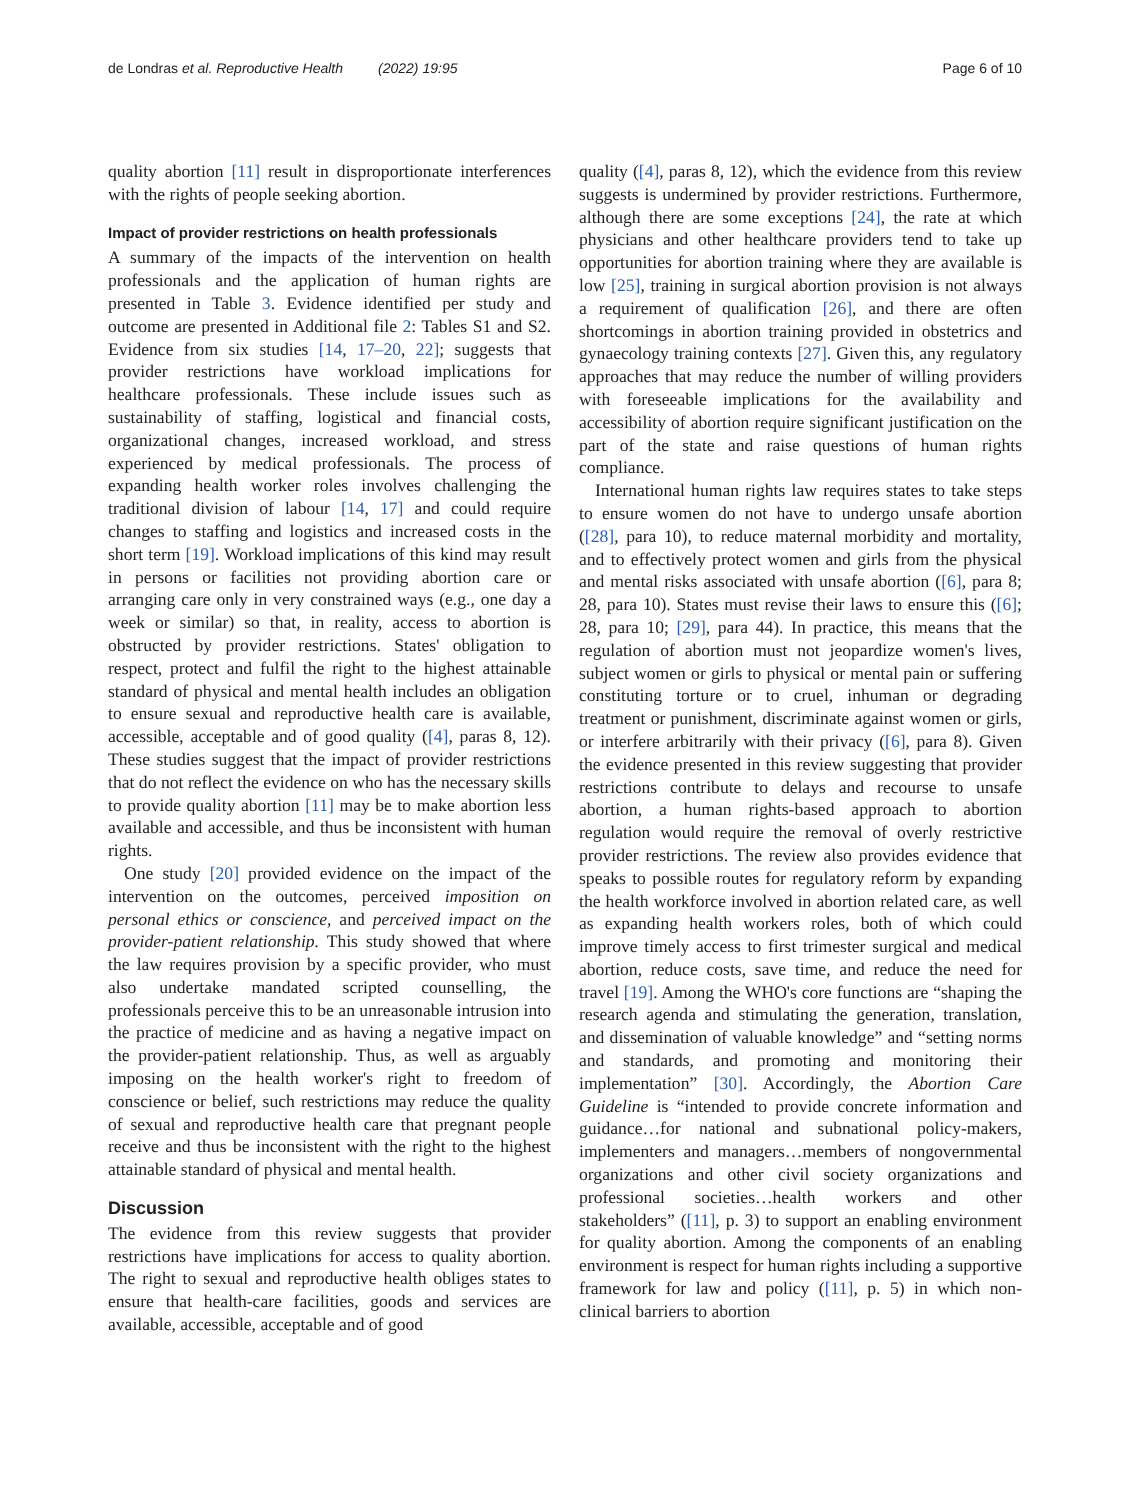de Londras et al. Reproductive Health (2022) 19:95 Page 6 of 10
quality abortion [11] result in disproportionate interferences with the rights of people seeking abortion.
Impact of provider restrictions on health professionals
A summary of the impacts of the intervention on health professionals and the application of human rights are presented in Table 3. Evidence identified per study and outcome are presented in Additional file 2: Tables S1 and S2. Evidence from six studies [14, 17–20, 22]; suggests that provider restrictions have workload implications for healthcare professionals. These include issues such as sustainability of staffing, logistical and financial costs, organizational changes, increased workload, and stress experienced by medical professionals. The process of expanding health worker roles involves challenging the traditional division of labour [14, 17] and could require changes to staffing and logistics and increased costs in the short term [19]. Workload implications of this kind may result in persons or facilities not providing abortion care or arranging care only in very constrained ways (e.g., one day a week or similar) so that, in reality, access to abortion is obstructed by provider restrictions. States' obligation to respect, protect and fulfil the right to the highest attainable standard of physical and mental health includes an obligation to ensure sexual and reproductive health care is available, accessible, acceptable and of good quality ([4], paras 8, 12). These studies suggest that the impact of provider restrictions that do not reflect the evidence on who has the necessary skills to provide quality abortion [11] may be to make abortion less available and accessible, and thus be inconsistent with human rights.
One study [20] provided evidence on the impact of the intervention on the outcomes, perceived imposition on personal ethics or conscience, and perceived impact on the provider-patient relationship. This study showed that where the law requires provision by a specific provider, who must also undertake mandated scripted counselling, the professionals perceive this to be an unreasonable intrusion into the practice of medicine and as having a negative impact on the provider-patient relationship. Thus, as well as arguably imposing on the health worker's right to freedom of conscience or belief, such restrictions may reduce the quality of sexual and reproductive health care that pregnant people receive and thus be inconsistent with the right to the highest attainable standard of physical and mental health.
Discussion
The evidence from this review suggests that provider restrictions have implications for access to quality abortion. The right to sexual and reproductive health obliges states to ensure that health-care facilities, goods and services are available, accessible, acceptable and of good
quality ([4], paras 8, 12), which the evidence from this review suggests is undermined by provider restrictions. Furthermore, although there are some exceptions [24], the rate at which physicians and other healthcare providers tend to take up opportunities for abortion training where they are available is low [25], training in surgical abortion provision is not always a requirement of qualification [26], and there are often shortcomings in abortion training provided in obstetrics and gynaecology training contexts [27]. Given this, any regulatory approaches that may reduce the number of willing providers with foreseeable implications for the availability and accessibility of abortion require significant justification on the part of the state and raise questions of human rights compliance.
International human rights law requires states to take steps to ensure women do not have to undergo unsafe abortion ([28], para 10), to reduce maternal morbidity and mortality, and to effectively protect women and girls from the physical and mental risks associated with unsafe abortion ([6], para 8; 28, para 10). States must revise their laws to ensure this ([6]; 28, para 10; [29], para 44). In practice, this means that the regulation of abortion must not jeopardize women's lives, subject women or girls to physical or mental pain or suffering constituting torture or to cruel, inhuman or degrading treatment or punishment, discriminate against women or girls, or interfere arbitrarily with their privacy ([6], para 8). Given the evidence presented in this review suggesting that provider restrictions contribute to delays and recourse to unsafe abortion, a human rights-based approach to abortion regulation would require the removal of overly restrictive provider restrictions. The review also provides evidence that speaks to possible routes for regulatory reform by expanding the health workforce involved in abortion related care, as well as expanding health workers roles, both of which could improve timely access to first trimester surgical and medical abortion, reduce costs, save time, and reduce the need for travel [19]. Among the WHO's core functions are “shaping the research agenda and stimulating the generation, translation, and dissemination of valuable knowledge” and “setting norms and standards, and promoting and monitoring their implementation” [30]. Accordingly, the Abortion Care Guideline is “intended to provide concrete information and guidance…for national and subnational policy-makers, implementers and managers…members of nongovernmental organizations and other civil society organizations and professional societies…health workers and other stakeholders” ([11], p. 3) to support an enabling environment for quality abortion. Among the components of an enabling environment is respect for human rights including a supportive framework for law and policy ([11], p. 5) in which non-clinical barriers to abortion